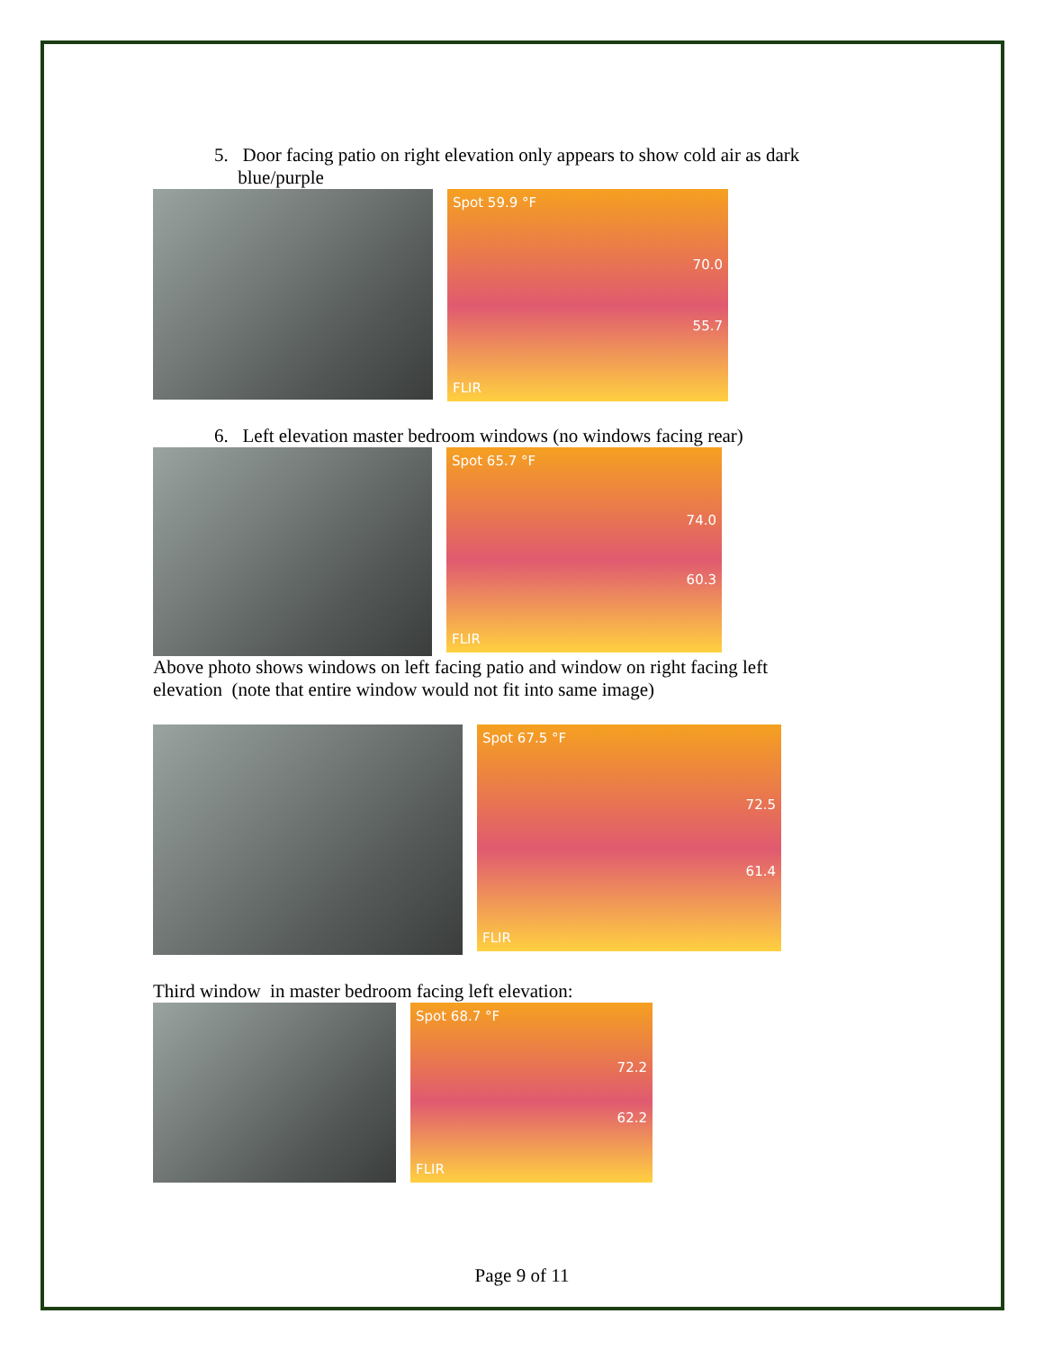5. Door facing patio on right elevation only appears to show cold air as dark
blue/purple
Spot 59.9 °F
70.0
55.7
FLIR
6. Left elevation master bedroom windows (no windows facing rear)
Spot 65.7 °F
74.0
60.3
FLIR
Above photo shows windows on left facing patio and window on right facing left
elevation (note that entire window would not fit into same image)
Spot 67.5 °F
72.5
61.4
FLIR
Third window in master bedroom facing left elevation:
Spot 68.7 °F
72.2
62.2
FLIR
Page 9 of 11